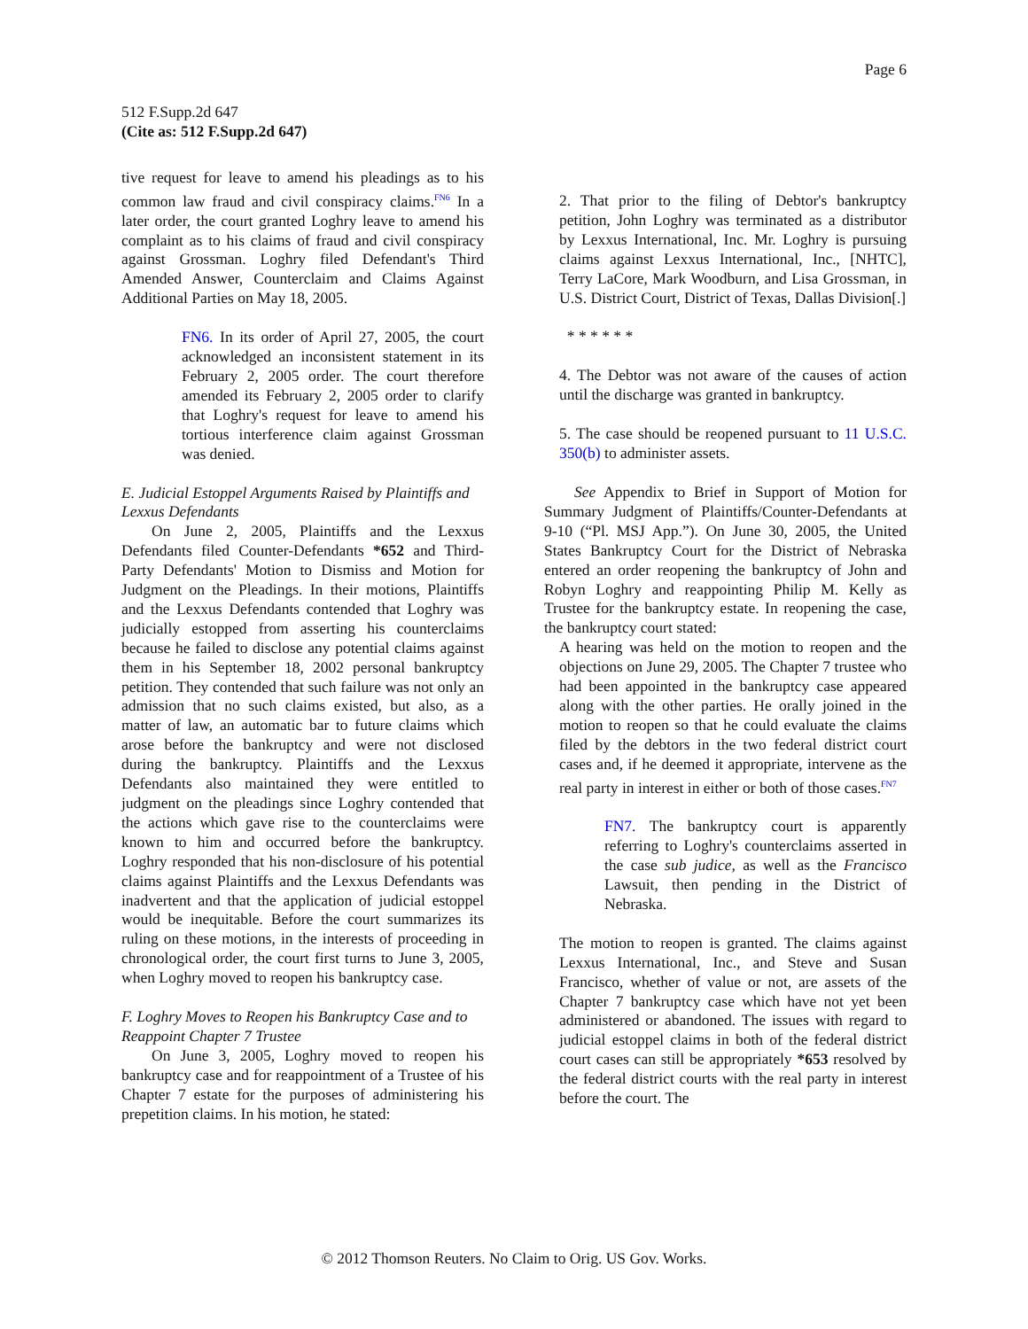Page 6
512 F.Supp.2d 647
(Cite as: 512 F.Supp.2d 647)
tive request for leave to amend his pleadings as to his common law fraud and civil conspiracy claims.<sup>FN6</sup> In a later order, the court granted Loghry leave to amend his complaint as to his claims of fraud and civil conspiracy against Grossman. Loghry filed Defendant's Third Amended Answer, Counterclaim and Claims Against Additional Parties on May 18, 2005.
FN6. In its order of April 27, 2005, the court acknowledged an inconsistent statement in its February 2, 2005 order. The court therefore amended its February 2, 2005 order to clarify that Loghry's request for leave to amend his tortious interference claim against Grossman was denied.
E. Judicial Estoppel Arguments Raised by Plaintiffs and Lexxus Defendants
On June 2, 2005, Plaintiffs and the Lexxus Defendants filed Counter-Defendants *652 and Third-Party Defendants' Motion to Dismiss and Motion for Judgment on the Pleadings. In their motions, Plaintiffs and the Lexxus Defendants contended that Loghry was judicially estopped from asserting his counterclaims because he failed to disclose any potential claims against them in his September 18, 2002 personal bankruptcy petition. They contended that such failure was not only an admission that no such claims existed, but also, as a matter of law, an automatic bar to future claims which arose before the bankruptcy and were not disclosed during the bankruptcy. Plaintiffs and the Lexxus Defendants also maintained they were entitled to judgment on the pleadings since Loghry contended that the actions which gave rise to the counterclaims were known to him and occurred before the bankruptcy. Loghry responded that his non-disclosure of his potential claims against Plaintiffs and the Lexxus Defendants was inadvertent and that the application of judicial estoppel would be inequitable. Before the court summarizes its ruling on these motions, in the interests of proceeding in chronological order, the court first turns to June 3, 2005, when Loghry moved to reopen his bankruptcy case.
F. Loghry Moves to Reopen his Bankruptcy Case and to Reappoint Chapter 7 Trustee
On June 3, 2005, Loghry moved to reopen his bankruptcy case and for reappointment of a Trustee of his Chapter 7 estate for the purposes of administering his prepetition claims. In his motion, he stated:
2. That prior to the filing of Debtor's bankruptcy petition, John Loghry was terminated as a distributor by Lexxus International, Inc. Mr. Loghry is pursuing claims against Lexxus International, Inc., [NHTC], Terry LaCore, Mark Woodburn, and Lisa Grossman, in U.S. District Court, District of Texas, Dallas Division[.]
* * * * * *
4. The Debtor was not aware of the causes of action until the discharge was granted in bankruptcy.
5. The case should be reopened pursuant to 11 U.S.C. 350(b) to administer assets.
See Appendix to Brief in Support of Motion for Summary Judgment of Plaintiffs/Counter-Defendants at 9-10 (“Pl. MSJ App.”). On June 30, 2005, the United States Bankruptcy Court for the District of Nebraska entered an order reopening the bankruptcy of John and Robyn Loghry and reappointing Philip M. Kelly as Trustee for the bankruptcy estate. In reopening the case, the bankruptcy court stated:
A hearing was held on the motion to reopen and the objections on June 29, 2005. The Chapter 7 trustee who had been appointed in the bankruptcy case appeared along with the other parties. He orally joined in the motion to reopen so that he could evaluate the claims filed by the debtors in the two federal district court cases and, if he deemed it appropriate, intervene as the real party in interest in either or both of those cases.<sup>FN7</sup>
FN7. The bankruptcy court is apparently referring to Loghry's counterclaims asserted in the case sub judice, as well as the Francisco Lawsuit, then pending in the District of Nebraska.
The motion to reopen is granted. The claims against Lexxus International, Inc., and Steve and Susan Francisco, whether of value or not, are assets of the Chapter 7 bankruptcy case which have not yet been administered or abandoned. The issues with regard to judicial estoppel claims in both of the federal district court cases can still be appropriately *653 resolved by the federal district courts with the real party in interest before the court. The
© 2012 Thomson Reuters. No Claim to Orig. US Gov. Works.